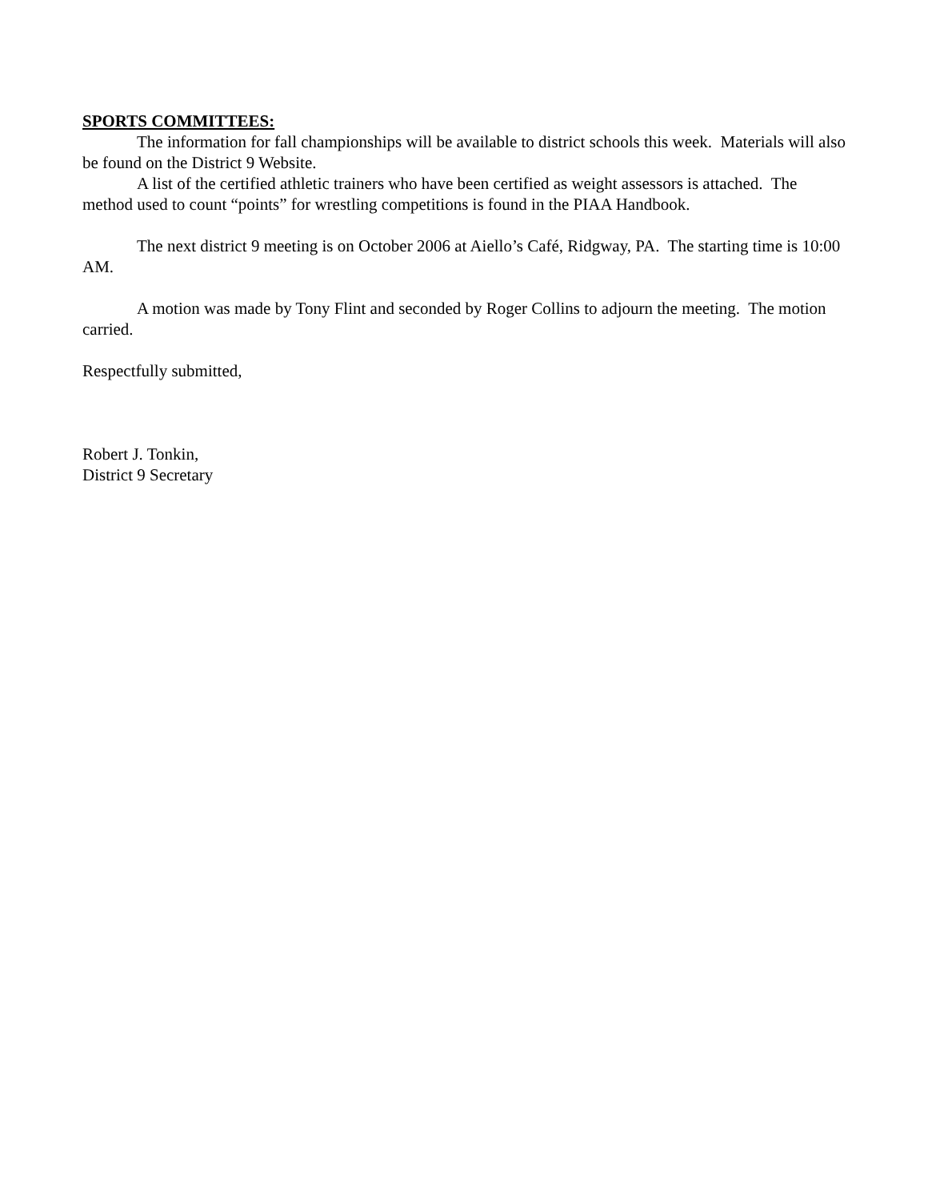SPORTS COMMITTEES:
The information for fall championships will be available to district schools this week. Materials will also be found on the District 9 Website.
A list of the certified athletic trainers who have been certified as weight assessors is attached. The method used to count “points” for wrestling competitions is found in the PIAA Handbook.
The next district 9 meeting is on October 2006 at Aiello’s Café, Ridgway, PA. The starting time is 10:00 AM.
A motion was made by Tony Flint and seconded by Roger Collins to adjourn the meeting. The motion carried.
Respectfully submitted,
Robert J. Tonkin,
District 9 Secretary